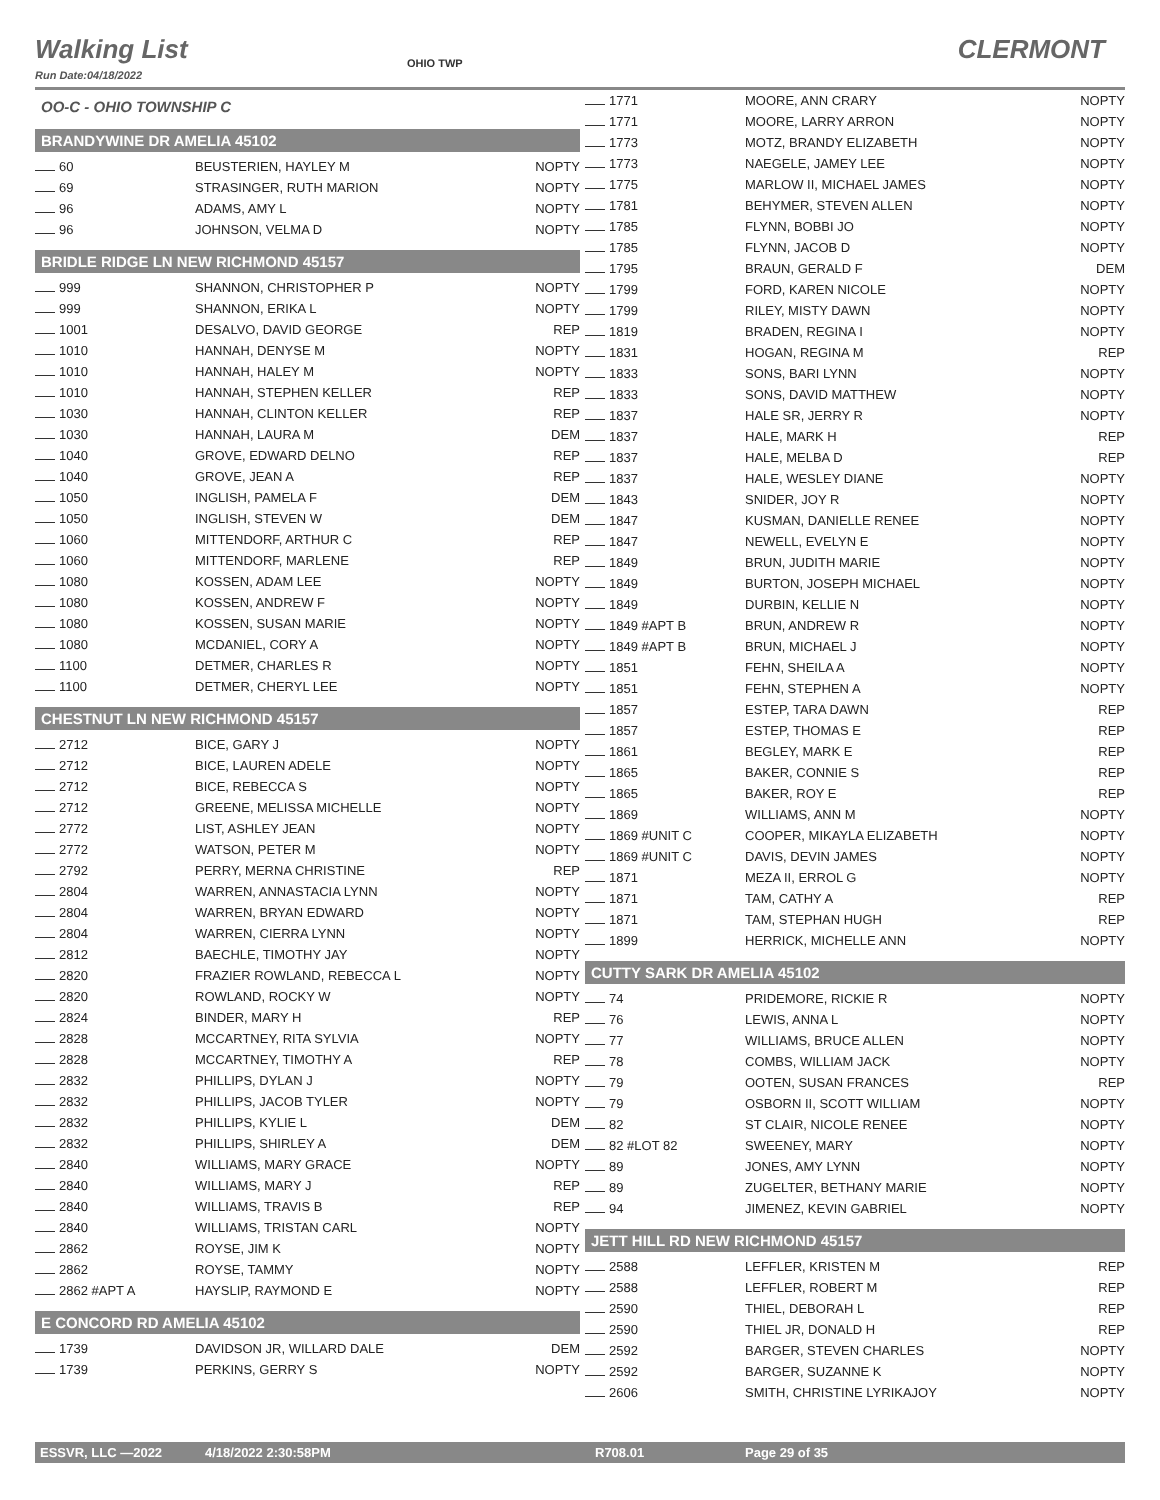Walking List CLERMONT
Run Date:04/18/2022
OHIO TWP
OO-C - OHIO TOWNSHIP C
BRANDYWINE DR AMELIA 45102
| 60 | BEUSTERIEN, HAYLEY M | NOPTY |
| 69 | STRASINGER, RUTH MARION | NOPTY |
| 96 | ADAMS, AMY L | NOPTY |
| 96 | JOHNSON, VELMA D | NOPTY |
BRIDLE RIDGE LN NEW RICHMOND 45157
| 999 | SHANNON, CHRISTOPHER P | NOPTY |
| 999 | SHANNON, ERIKA L | NOPTY |
| 1001 | DESALVO, DAVID GEORGE | REP |
| 1010 | HANNAH, DENYSE M | NOPTY |
| 1010 | HANNAH, HALEY M | NOPTY |
| 1010 | HANNAH, STEPHEN KELLER | REP |
| 1030 | HANNAH, CLINTON KELLER | REP |
| 1030 | HANNAH, LAURA M | DEM |
| 1040 | GROVE, EDWARD DELNO | REP |
| 1040 | GROVE, JEAN A | REP |
| 1050 | INGLISH, PAMELA F | DEM |
| 1050 | INGLISH, STEVEN W | DEM |
| 1060 | MITTENDORF, ARTHUR C | REP |
| 1060 | MITTENDORF, MARLENE | REP |
| 1080 | KOSSEN, ADAM LEE | NOPTY |
| 1080 | KOSSEN, ANDREW F | NOPTY |
| 1080 | KOSSEN, SUSAN MARIE | NOPTY |
| 1080 | MCDANIEL, CORY A | NOPTY |
| 1100 | DETMER, CHARLES R | NOPTY |
| 1100 | DETMER, CHERYL LEE | NOPTY |
CHESTNUT LN NEW RICHMOND 45157
| 2712 | BICE, GARY J | NOPTY |
| 2712 | BICE, LAUREN ADELE | NOPTY |
| 2712 | BICE, REBECCA S | NOPTY |
| 2712 | GREENE, MELISSA MICHELLE | NOPTY |
| 2772 | LIST, ASHLEY JEAN | NOPTY |
| 2772 | WATSON, PETER M | NOPTY |
| 2792 | PERRY, MERNA CHRISTINE | REP |
| 2804 | WARREN, ANNASTACIA LYNN | NOPTY |
| 2804 | WARREN, BRYAN EDWARD | NOPTY |
| 2804 | WARREN, CIERRA LYNN | NOPTY |
| 2812 | BAECHLE, TIMOTHY JAY | NOPTY |
| 2820 | FRAZIER ROWLAND, REBECCA L | NOPTY |
| 2820 | ROWLAND, ROCKY W | NOPTY |
| 2824 | BINDER, MARY H | REP |
| 2828 | MCCARTNEY, RITA SYLVIA | NOPTY |
| 2828 | MCCARTNEY, TIMOTHY A | REP |
| 2832 | PHILLIPS, DYLAN J | NOPTY |
| 2832 | PHILLIPS, JACOB TYLER | NOPTY |
| 2832 | PHILLIPS, KYLIE L | DEM |
| 2832 | PHILLIPS, SHIRLEY A | DEM |
| 2840 | WILLIAMS, MARY GRACE | NOPTY |
| 2840 | WILLIAMS, MARY J | REP |
| 2840 | WILLIAMS, TRAVIS B | REP |
| 2840 | WILLIAMS, TRISTAN CARL | NOPTY |
| 2862 | ROYSE, JIM K | NOPTY |
| 2862 | ROYSE, TAMMY | NOPTY |
| 2862 #APT A | HAYSLIP, RAYMOND E | NOPTY |
E CONCORD RD AMELIA 45102
| 1739 | DAVIDSON JR, WILLARD DALE | DEM |
| 1739 | PERKINS, GERRY S | NOPTY |
| 1771 | MOORE, ANN CRARY | NOPTY |
| 1771 | MOORE, LARRY ARRON | NOPTY |
| 1773 | MOTZ, BRANDY ELIZABETH | NOPTY |
| 1773 | NAEGELE, JAMEY LEE | NOPTY |
| 1775 | MARLOW II, MICHAEL JAMES | NOPTY |
| 1781 | BEHYMER, STEVEN ALLEN | NOPTY |
| 1785 | FLYNN, BOBBI JO | NOPTY |
| 1785 | FLYNN, JACOB D | NOPTY |
| 1795 | BRAUN, GERALD F | DEM |
| 1799 | FORD, KAREN NICOLE | NOPTY |
| 1799 | RILEY, MISTY DAWN | NOPTY |
| 1819 | BRADEN, REGINA I | NOPTY |
| 1831 | HOGAN, REGINA M | REP |
| 1833 | SONS, BARI LYNN | NOPTY |
| 1833 | SONS, DAVID MATTHEW | NOPTY |
| 1837 | HALE SR, JERRY R | NOPTY |
| 1837 | HALE, MARK H | REP |
| 1837 | HALE, MELBA D | REP |
| 1837 | HALE, WESLEY DIANE | NOPTY |
| 1843 | SNIDER, JOY R | NOPTY |
| 1847 | KUSMAN, DANIELLE RENEE | NOPTY |
| 1847 | NEWELL, EVELYN E | NOPTY |
| 1849 | BRUN, JUDITH MARIE | NOPTY |
| 1849 | BURTON, JOSEPH MICHAEL | NOPTY |
| 1849 | DURBIN, KELLIE N | NOPTY |
| 1849 #APT B | BRUN, ANDREW R | NOPTY |
| 1849 #APT B | BRUN, MICHAEL J | NOPTY |
| 1851 | FEHN, SHEILA A | NOPTY |
| 1851 | FEHN, STEPHEN A | NOPTY |
| 1857 | ESTEP, TARA DAWN | REP |
| 1857 | ESTEP, THOMAS E | REP |
| 1861 | BEGLEY, MARK E | REP |
| 1865 | BAKER, CONNIE S | REP |
| 1865 | BAKER, ROY E | REP |
| 1869 | WILLIAMS, ANN M | NOPTY |
| 1869 #UNIT C | COOPER, MIKAYLA ELIZABETH | NOPTY |
| 1869 #UNIT C | DAVIS, DEVIN JAMES | NOPTY |
| 1871 | MEZA II, ERROL G | NOPTY |
| 1871 | TAM, CATHY A | REP |
| 1871 | TAM, STEPHAN HUGH | REP |
| 1899 | HERRICK, MICHELLE ANN | NOPTY |
CUTTY SARK DR AMELIA 45102
| 74 | PRIDEMORE, RICKIE R | NOPTY |
| 76 | LEWIS, ANNA L | NOPTY |
| 77 | WILLIAMS, BRUCE ALLEN | NOPTY |
| 78 | COMBS, WILLIAM JACK | NOPTY |
| 79 | OOTEN, SUSAN FRANCES | REP |
| 79 | OSBORN II, SCOTT WILLIAM | NOPTY |
| 82 | ST CLAIR, NICOLE RENEE | NOPTY |
| 82 #LOT 82 | SWEENEY, MARY | NOPTY |
| 89 | JONES, AMY LYNN | NOPTY |
| 89 | ZUGELTER, BETHANY MARIE | NOPTY |
| 94 | JIMENEZ, KEVIN GABRIEL | NOPTY |
JETT HILL RD NEW RICHMOND 45157
| 2588 | LEFFLER, KRISTEN M | REP |
| 2588 | LEFFLER, ROBERT M | REP |
| 2590 | THIEL, DEBORAH L | REP |
| 2590 | THIEL JR, DONALD H | REP |
| 2592 | BARGER, STEVEN CHARLES | NOPTY |
| 2592 | BARGER, SUZANNE K | NOPTY |
| 2606 | SMITH, CHRISTINE LYRIKAJOY | NOPTY |
ESSVR, LLC —2022 4/18/2022 2:30:58PM R708.01 Page 29 of 35